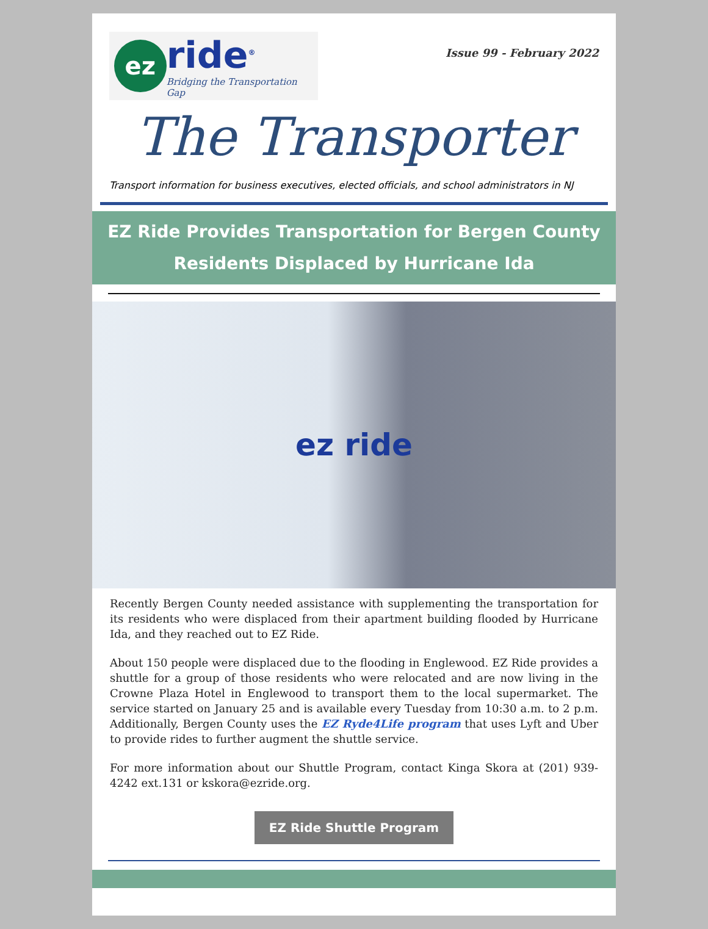ez
ride<sup>®</sup>
Bridging the Transportation Gap
Issue 99 - February 2022
The Transporter
Transport information for business executives, elected officials, and school administrators in NJ
EZ Ride Provides Transportation for Bergen County Residents Displaced by Hurricane Ida
ez ride
Recently Bergen County needed assistance with supplementing the transportation for its residents who were displaced from their apartment building flooded by Hurricane Ida, and they reached out to EZ Ride.
About 150 people were displaced due to the flooding in Englewood. EZ Ride provides a shuttle for a group of those residents who were relocated and are now living in the Crowne Plaza Hotel in Englewood to transport them to the local supermarket. The service started on January 25 and is available every Tuesday from 10:30 a.m. to 2 p.m. Additionally, Bergen County uses the EZ Ryde4Life program that uses Lyft and Uber to provide rides to further augment the shuttle service.
For more information about our Shuttle Program, contact Kinga Skora at (201) 939-4242 ext.131 or kskora@ezride.org.
EZ Ride Shuttle Program